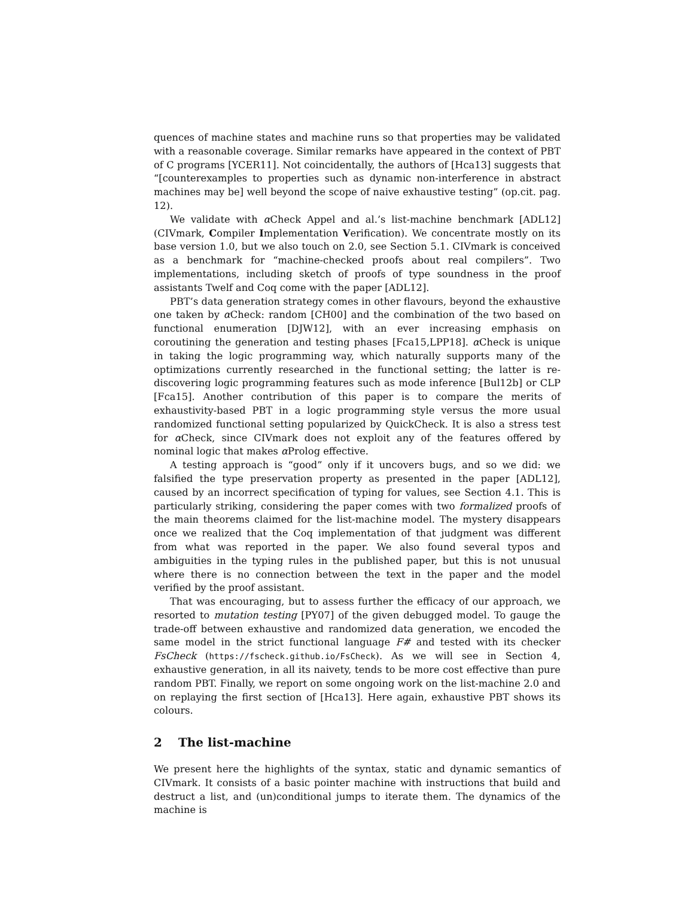quences of machine states and machine runs so that properties may be validated with a reasonable coverage. Similar remarks have appeared in the context of PBT of C programs [YCER11]. Not coincidentally, the authors of [Hca13] suggests that “[counterexamples to properties such as dynamic non-interference in abstract machines may be] well beyond the scope of naive exhaustive testing” (op.cit. pag. 12).
We validate with α Check Appel and al.’s list-machine benchmark [ADL12] (CIVmark, Compiler Implementation Verification). We concentrate mostly on its base version 1.0, but we also touch on 2.0, see Section 5.1. CIVmark is conceived as a benchmark for “machine-checked proofs about real compilers”. Two implementations, including sketch of proofs of type soundness in the proof assistants Twelf and Coq come with the paper [ADL12].
PBT’s data generation strategy comes in other flavours, beyond the exhaustive one taken by α Check: random [CH00] and the combination of the two based on functional enumeration [DJW12], with an ever increasing emphasis on coroutining the generation and testing phases [Fca15,LPP18]. α Check is unique in taking the logic programming way, which naturally supports many of the optimizations currently researched in the functional setting; the latter is re-discovering logic programming features such as mode inference [Bul12b] or CLP [Fca15]. Another contribution of this paper is to compare the merits of exhaustivity-based PBT in a logic programming style versus the more usual randomized functional setting popularized by QuickCheck. It is also a stress test for α Check, since CIVmark does not exploit any of the features offered by nominal logic that makes α Prolog effective.
A testing approach is “good” only if it uncovers bugs, and so we did: we falsified the type preservation property as presented in the paper [ADL12], caused by an incorrect specification of typing for values, see Section 4.1. This is particularly striking, considering the paper comes with two formalized proofs of the main theorems claimed for the list-machine model. The mystery disappears once we realized that the Coq implementation of that judgment was different from what was reported in the paper. We also found several typos and ambiguities in the typing rules in the published paper, but this is not unusual where there is no connection between the text in the paper and the model verified by the proof assistant.
That was encouraging, but to assess further the efficacy of our approach, we resorted to mutation testing [PY07] of the given debugged model. To gauge the trade-off between exhaustive and randomized data generation, we encoded the same model in the strict functional language F# and tested with its checker FsCheck (https://fscheck.github.io/FsCheck). As we will see in Section 4, exhaustive generation, in all its naivety, tends to be more cost effective than pure random PBT. Finally, we report on some ongoing work on the list-machine 2.0 and on replaying the first section of [Hca13]. Here again, exhaustive PBT shows its colours.
2 The list-machine
We present here the highlights of the syntax, static and dynamic semantics of CIVmark. It consists of a basic pointer machine with instructions that build and destruct a list, and (un)conditional jumps to iterate them. The dynamics of the machine is